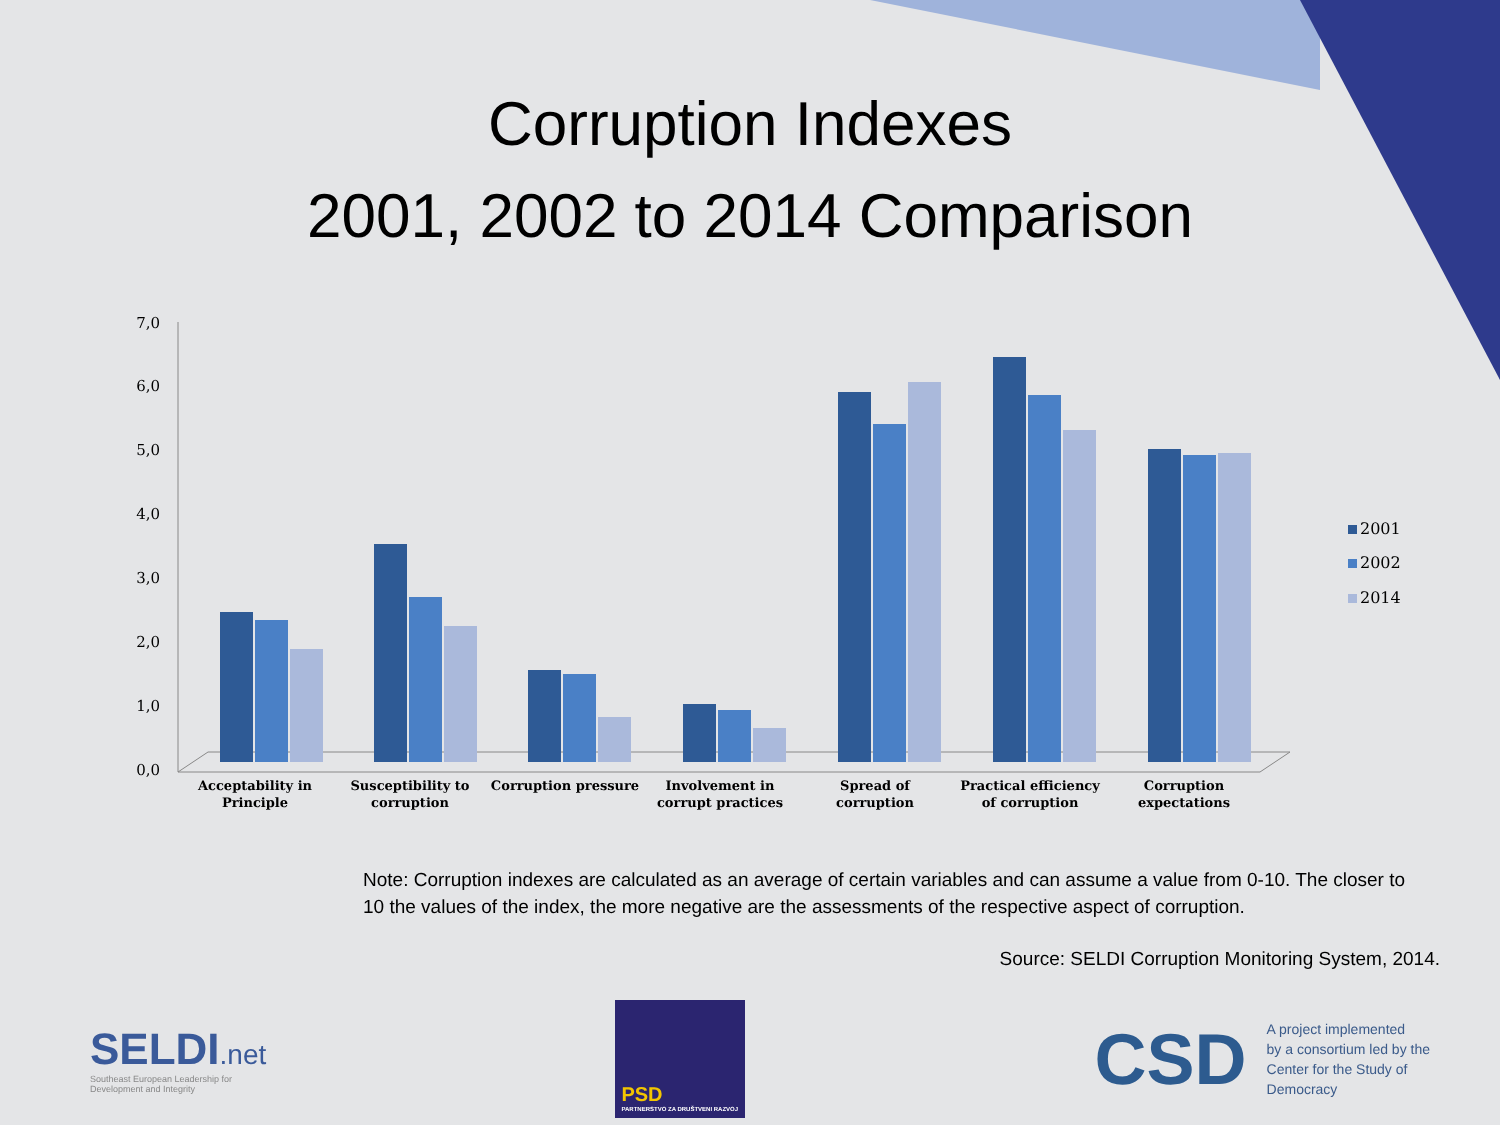Corruption Indexes
2001, 2002 to 2014 Comparison
7,0
6,0
5,0
4,0
3,0
2,0
1,0
0,0
Acceptability in
Principle
Susceptibility to
corruption
Corruption pressure
Involvement in
corrupt practices
Spread of
corruption
Practical efficiency
of corruption
Corruption
expectations
2001
2002
2014
Note: Corruption indexes are calculated as an average of certain variables and can assume a value from 0-10. The closer to 10 the values of the index, the more negative are the assessments of the respective aspect of corruption.
Source: SELDI Corruption Monitoring System, 2014.
SELDI.net
Southeast European Leadership for
Development and Integrity
PSD
PARTNERSTVO ZA DRUŠTVENI RAZVOJ
CSD
A project implemented
by a consortium led by the
Center for the Study of
Democracy